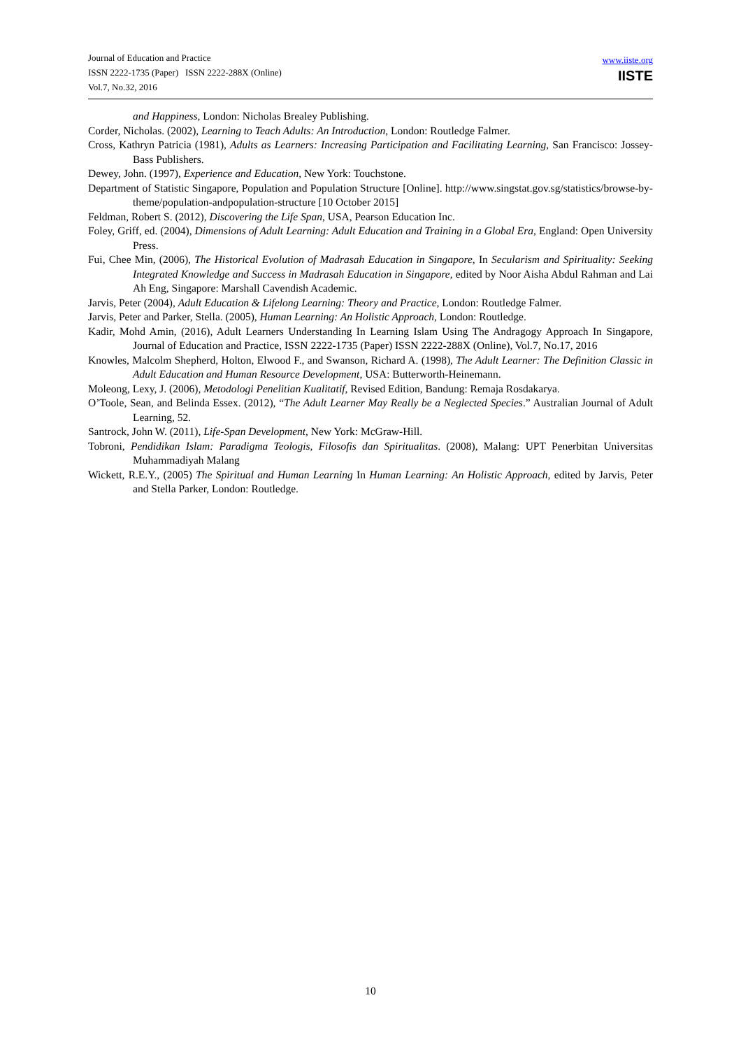Journal of Education and Practice
ISSN 2222-1735 (Paper) ISSN 2222-288X (Online)
Vol.7, No.32, 2016
www.iiste.org
IISTE
and Happiness, London: Nicholas Brealey Publishing.
Corder, Nicholas. (2002), Learning to Teach Adults: An Introduction, London: Routledge Falmer.
Cross, Kathryn Patricia (1981), Adults as Learners: Increasing Participation and Facilitating Learning, San Francisco: Jossey-Bass Publishers.
Dewey, John. (1997), Experience and Education, New York: Touchstone.
Department of Statistic Singapore, Population and Population Structure [Online]. http://www.singstat.gov.sg/statistics/browse-by-theme/population-andpopulation-structure [10 October 2015]
Feldman, Robert S. (2012), Discovering the Life Span, USA, Pearson Education Inc.
Foley, Griff, ed. (2004), Dimensions of Adult Learning: Adult Education and Training in a Global Era, England: Open University Press.
Fui, Chee Min, (2006), The Historical Evolution of Madrasah Education in Singapore, In Secularism and Spirituality: Seeking Integrated Knowledge and Success in Madrasah Education in Singapore, edited by Noor Aisha Abdul Rahman and Lai Ah Eng, Singapore: Marshall Cavendish Academic.
Jarvis, Peter (2004), Adult Education & Lifelong Learning: Theory and Practice, London: Routledge Falmer.
Jarvis, Peter and Parker, Stella. (2005), Human Learning: An Holistic Approach, London: Routledge.
Kadir, Mohd Amin, (2016), Adult Learners Understanding In Learning Islam Using The Andragogy Approach In Singapore, Journal of Education and Practice, ISSN 2222-1735 (Paper) ISSN 2222-288X (Online), Vol.7, No.17, 2016
Knowles, Malcolm Shepherd, Holton, Elwood F., and Swanson, Richard A. (1998), The Adult Learner: The Definition Classic in Adult Education and Human Resource Development, USA: Butterworth-Heinemann.
Moleong, Lexy, J. (2006), Metodologi Penelitian Kualitatif, Revised Edition, Bandung: Remaja Rosdakarya.
O’Toole, Sean, and Belinda Essex. (2012), “The Adult Learner May Really be a Neglected Species.” Australian Journal of Adult Learning, 52.
Santrock, John W. (2011), Life-Span Development, New York: McGraw-Hill.
Tobroni, Pendidikan Islam: Paradigma Teologis, Filosofis dan Spiritualitas. (2008), Malang: UPT Penerbitan Universitas Muhammadiyah Malang
Wickett, R.E.Y., (2005) The Spiritual and Human Learning In Human Learning: An Holistic Approach, edited by Jarvis, Peter and Stella Parker, London: Routledge.
10